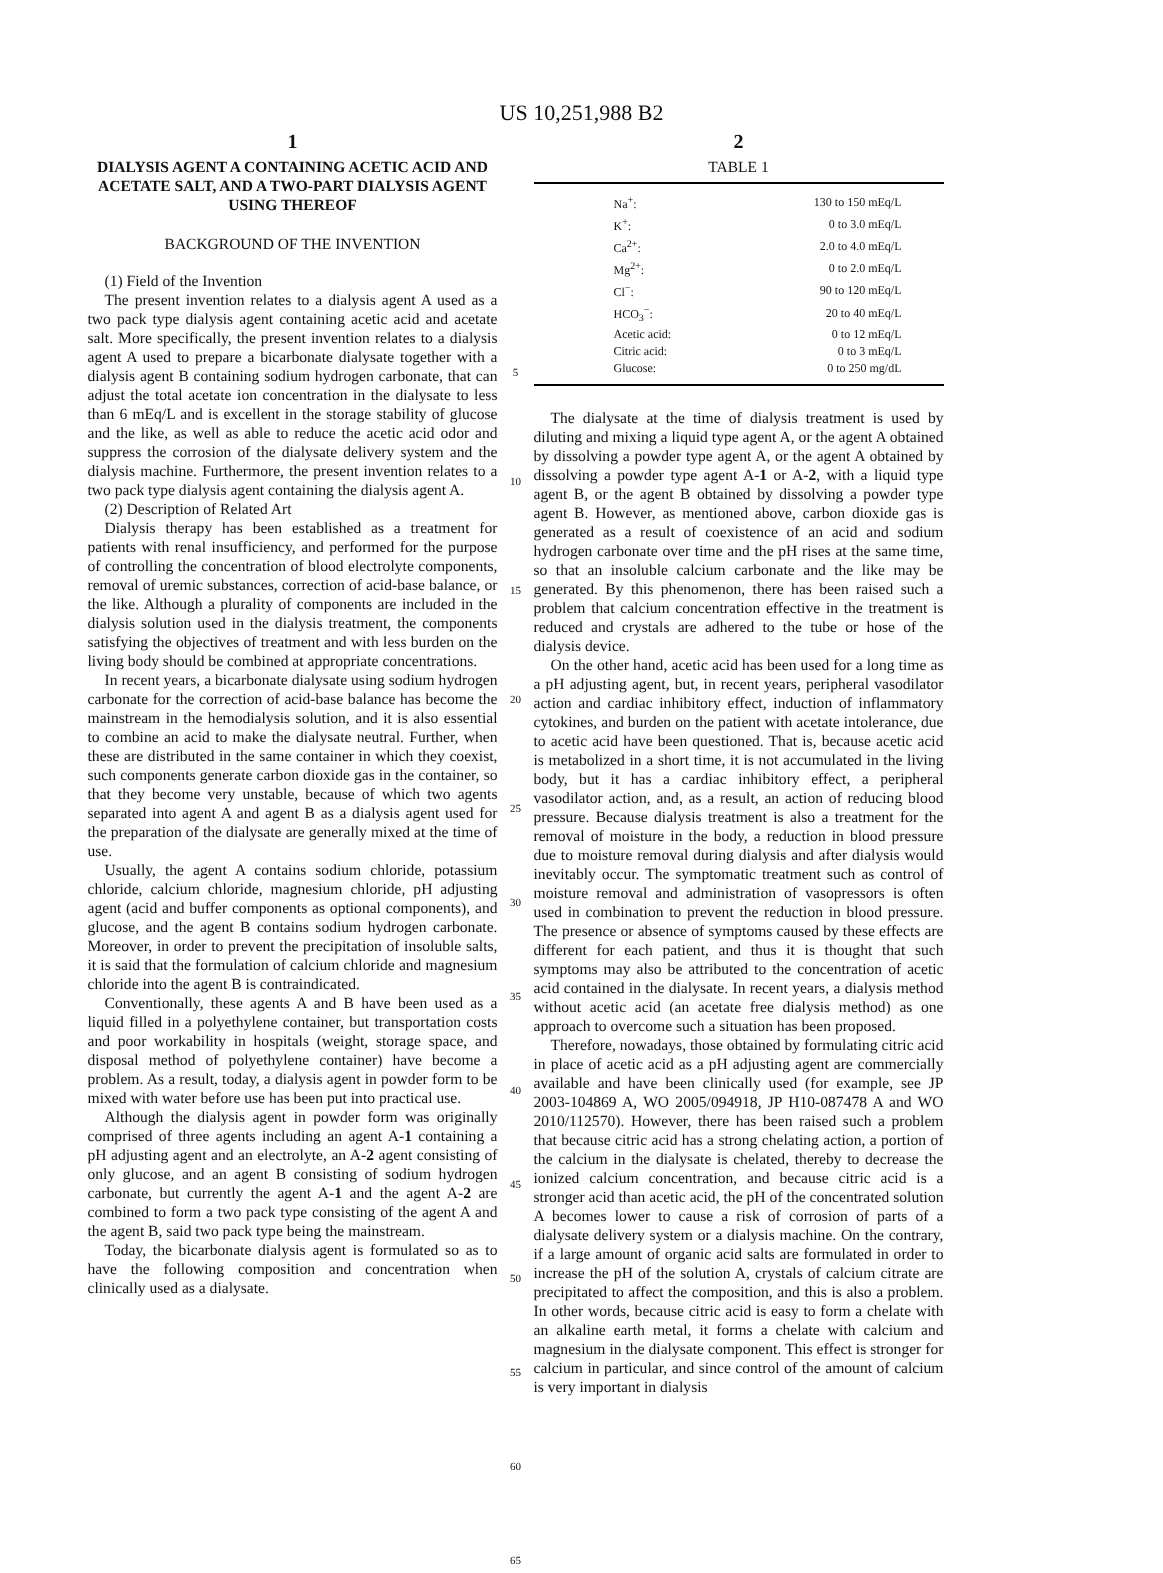US 10,251,988 B2
1
DIALYSIS AGENT A CONTAINING ACETIC ACID AND ACETATE SALT, AND A TWO-PART DIALYSIS AGENT USING THEREOF
BACKGROUND OF THE INVENTION
(1) Field of the Invention
The present invention relates to a dialysis agent A used as a two pack type dialysis agent containing acetic acid and acetate salt. More specifically, the present invention relates to a dialysis agent A used to prepare a bicarbonate dialysate together with a dialysis agent B containing sodium hydrogen carbonate, that can adjust the total acetate ion concentration in the dialysate to less than 6 mEq/L and is excellent in the storage stability of glucose and the like, as well as able to reduce the acetic acid odor and suppress the corrosion of the dialysate delivery system and the dialysis machine. Furthermore, the present invention relates to a two pack type dialysis agent containing the dialysis agent A.
(2) Description of Related Art
Dialysis therapy has been established as a treatment for patients with renal insufficiency, and performed for the purpose of controlling the concentration of blood electrolyte components, removal of uremic substances, correction of acid-base balance, or the like. Although a plurality of components are included in the dialysis solution used in the dialysis treatment, the components satisfying the objectives of treatment and with less burden on the living body should be combined at appropriate concentrations.
In recent years, a bicarbonate dialysate using sodium hydrogen carbonate for the correction of acid-base balance has become the mainstream in the hemodialysis solution, and it is also essential to combine an acid to make the dialysate neutral. Further, when these are distributed in the same container in which they coexist, such components generate carbon dioxide gas in the container, so that they become very unstable, because of which two agents separated into agent A and agent B as a dialysis agent used for the preparation of the dialysate are generally mixed at the time of use.
Usually, the agent A contains sodium chloride, potassium chloride, calcium chloride, magnesium chloride, pH adjusting agent (acid and buffer components as optional components), and glucose, and the agent B contains sodium hydrogen carbonate. Moreover, in order to prevent the precipitation of insoluble salts, it is said that the formulation of calcium chloride and magnesium chloride into the agent B is contraindicated.
Conventionally, these agents A and B have been used as a liquid filled in a polyethylene container, but transportation costs and poor workability in hospitals (weight, storage space, and disposal method of polyethylene container) have become a problem. As a result, today, a dialysis agent in powder form to be mixed with water before use has been put into practical use.
Although the dialysis agent in powder form was originally comprised of three agents including an agent A-1 containing a pH adjusting agent and an electrolyte, an A-2 agent consisting of only glucose, and an agent B consisting of sodium hydrogen carbonate, but currently the agent A-1 and the agent A-2 are combined to form a two pack type consisting of the agent A and the agent B, said two pack type being the mainstream.
Today, the bicarbonate dialysis agent is formulated so as to have the following composition and concentration when clinically used as a dialysate.
5
10
15
20
25
30
35
40
45
50
55
60
65
2
TABLE 1
| Na<sup>+</sup>: | 130 to 150 mEq/L |
| K<sup>+</sup>: | 0 to 3.0 mEq/L |
| Ca<sup>2+</sup>: | 2.0 to 4.0 mEq/L |
| Mg<sup>2+</sup>: | 0 to 2.0 mEq/L |
| Cl<sup>−</sup>: | 90 to 120 mEq/L |
| HCO<sub>3</sub><sup>−</sup>: | 20 to 40 mEq/L |
| Acetic acid: | 0 to 12 mEq/L |
| Citric acid: | 0 to 3 mEq/L |
| Glucose: | 0 to 250 mg/dL |
The dialysate at the time of dialysis treatment is used by diluting and mixing a liquid type agent A, or the agent A obtained by dissolving a powder type agent A, or the agent A obtained by dissolving a powder type agent A-1 or A-2, with a liquid type agent B, or the agent B obtained by dissolving a powder type agent B. However, as mentioned above, carbon dioxide gas is generated as a result of coexistence of an acid and sodium hydrogen carbonate over time and the pH rises at the same time, so that an insoluble calcium carbonate and the like may be generated. By this phenomenon, there has been raised such a problem that calcium concentration effective in the treatment is reduced and crystals are adhered to the tube or hose of the dialysis device.
On the other hand, acetic acid has been used for a long time as a pH adjusting agent, but, in recent years, peripheral vasodilator action and cardiac inhibitory effect, induction of inflammatory cytokines, and burden on the patient with acetate intolerance, due to acetic acid have been questioned. That is, because acetic acid is metabolized in a short time, it is not accumulated in the living body, but it has a cardiac inhibitory effect, a peripheral vasodilator action, and, as a result, an action of reducing blood pressure. Because dialysis treatment is also a treatment for the removal of moisture in the body, a reduction in blood pressure due to moisture removal during dialysis and after dialysis would inevitably occur. The symptomatic treatment such as control of moisture removal and administration of vasopressors is often used in combination to prevent the reduction in blood pressure. The presence or absence of symptoms caused by these effects are different for each patient, and thus it is thought that such symptoms may also be attributed to the concentration of acetic acid contained in the dialysate. In recent years, a dialysis method without acetic acid (an acetate free dialysis method) as one approach to overcome such a situation has been proposed.
Therefore, nowadays, those obtained by formulating citric acid in place of acetic acid as a pH adjusting agent are commercially available and have been clinically used (for example, see JP 2003-104869 A, WO 2005/094918, JP H10-087478 A and WO 2010/112570). However, there has been raised such a problem that because citric acid has a strong chelating action, a portion of the calcium in the dialysate is chelated, thereby to decrease the ionized calcium concentration, and because citric acid is a stronger acid than acetic acid, the pH of the concentrated solution A becomes lower to cause a risk of corrosion of parts of a dialysate delivery system or a dialysis machine. On the contrary, if a large amount of organic acid salts are formulated in order to increase the pH of the solution A, crystals of calcium citrate are precipitated to affect the composition, and this is also a problem. In other words, because citric acid is easy to form a chelate with an alkaline earth metal, it forms a chelate with calcium and magnesium in the dialysate component. This effect is stronger for calcium in particular, and since control of the amount of calcium is very important in dialysis